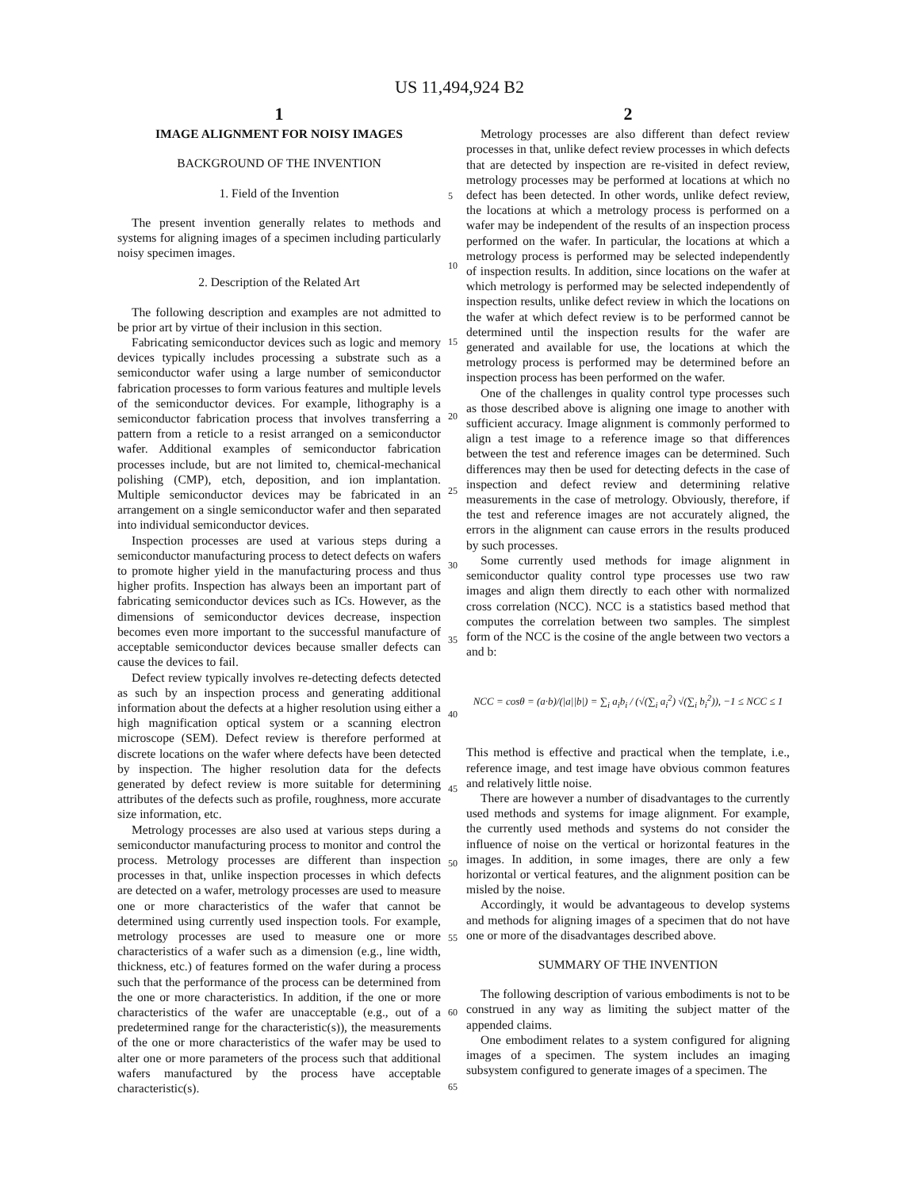US 11,494,924 B2
1
IMAGE ALIGNMENT FOR NOISY IMAGES
BACKGROUND OF THE INVENTION
1. Field of the Invention
The present invention generally relates to methods and systems for aligning images of a specimen including particularly noisy specimen images.
2. Description of the Related Art
The following description and examples are not admitted to be prior art by virtue of their inclusion in this section.
Fabricating semiconductor devices such as logic and memory devices typically includes processing a substrate such as a semiconductor wafer using a large number of semiconductor fabrication processes to form various features and multiple levels of the semiconductor devices. For example, lithography is a semiconductor fabrication process that involves transferring a pattern from a reticle to a resist arranged on a semiconductor wafer. Additional examples of semiconductor fabrication processes include, but are not limited to, chemical-mechanical polishing (CMP), etch, deposition, and ion implantation. Multiple semiconductor devices may be fabricated in an arrangement on a single semiconductor wafer and then separated into individual semiconductor devices.
Inspection processes are used at various steps during a semiconductor manufacturing process to detect defects on wafers to promote higher yield in the manufacturing process and thus higher profits. Inspection has always been an important part of fabricating semiconductor devices such as ICs. However, as the dimensions of semiconductor devices decrease, inspection becomes even more important to the successful manufacture of acceptable semiconductor devices because smaller defects can cause the devices to fail.
Defect review typically involves re-detecting defects detected as such by an inspection process and generating additional information about the defects at a higher resolution using either a high magnification optical system or a scanning electron microscope (SEM). Defect review is therefore performed at discrete locations on the wafer where defects have been detected by inspection. The higher resolution data for the defects generated by defect review is more suitable for determining attributes of the defects such as profile, roughness, more accurate size information, etc.
Metrology processes are also used at various steps during a semiconductor manufacturing process to monitor and control the process. Metrology processes are different than inspection processes in that, unlike inspection processes in which defects are detected on a wafer, metrology processes are used to measure one or more characteristics of the wafer that cannot be determined using currently used inspection tools. For example, metrology processes are used to measure one or more characteristics of a wafer such as a dimension (e.g., line width, thickness, etc.) of features formed on the wafer during a process such that the performance of the process can be determined from the one or more characteristics. In addition, if the one or more characteristics of the wafer are unacceptable (e.g., out of a predetermined range for the characteristic(s)), the measurements of the one or more characteristics of the wafer may be used to alter one or more parameters of the process such that additional wafers manufactured by the process have acceptable characteristic(s).
5
10
15
20
25
30
35
40
45
50
55
60
65
2
Metrology processes are also different than defect review processes in that, unlike defect review processes in which defects that are detected by inspection are re-visited in defect review, metrology processes may be performed at locations at which no defect has been detected. In other words, unlike defect review, the locations at which a metrology process is performed on a wafer may be independent of the results of an inspection process performed on the wafer. In particular, the locations at which a metrology process is performed may be selected independently of inspection results. In addition, since locations on the wafer at which metrology is performed may be selected independently of inspection results, unlike defect review in which the locations on the wafer at which defect review is to be performed cannot be determined until the inspection results for the wafer are generated and available for use, the locations at which the metrology process is performed may be determined before an inspection process has been performed on the wafer.
One of the challenges in quality control type processes such as those described above is aligning one image to another with sufficient accuracy. Image alignment is commonly performed to align a test image to a reference image so that differences between the test and reference images can be determined. Such differences may then be used for detecting defects in the case of inspection and defect review and determining relative measurements in the case of metrology. Obviously, therefore, if the test and reference images are not accurately aligned, the errors in the alignment can cause errors in the results produced by such processes.
Some currently used methods for image alignment in semiconductor quality control type processes use two raw images and align them directly to each other with normalized cross correlation (NCC). NCC is a statistics based method that computes the correlation between two samples. The simplest form of the NCC is the cosine of the angle between two vectors a and b:
NCC = cosθ = (a·b)/(|a||b|) = ∑<sub>i</sub> a<sub>i</sub>b<sub>i</sub> / (√(∑<sub>i</sub> a<sub>i</sub><sup>2</sup>) √(∑<sub>i</sub> b<sub>i</sub><sup>2</sup>)), −1 ≤ NCC ≤ 1
This method is effective and practical when the template, i.e., reference image, and test image have obvious common features and relatively little noise.
There are however a number of disadvantages to the currently used methods and systems for image alignment. For example, the currently used methods and systems do not consider the influence of noise on the vertical or horizontal features in the images. In addition, in some images, there are only a few horizontal or vertical features, and the alignment position can be misled by the noise.
Accordingly, it would be advantageous to develop systems and methods for aligning images of a specimen that do not have one or more of the disadvantages described above.
SUMMARY OF THE INVENTION
The following description of various embodiments is not to be construed in any way as limiting the subject matter of the appended claims.
One embodiment relates to a system configured for aligning images of a specimen. The system includes an imaging subsystem configured to generate images of a specimen. The